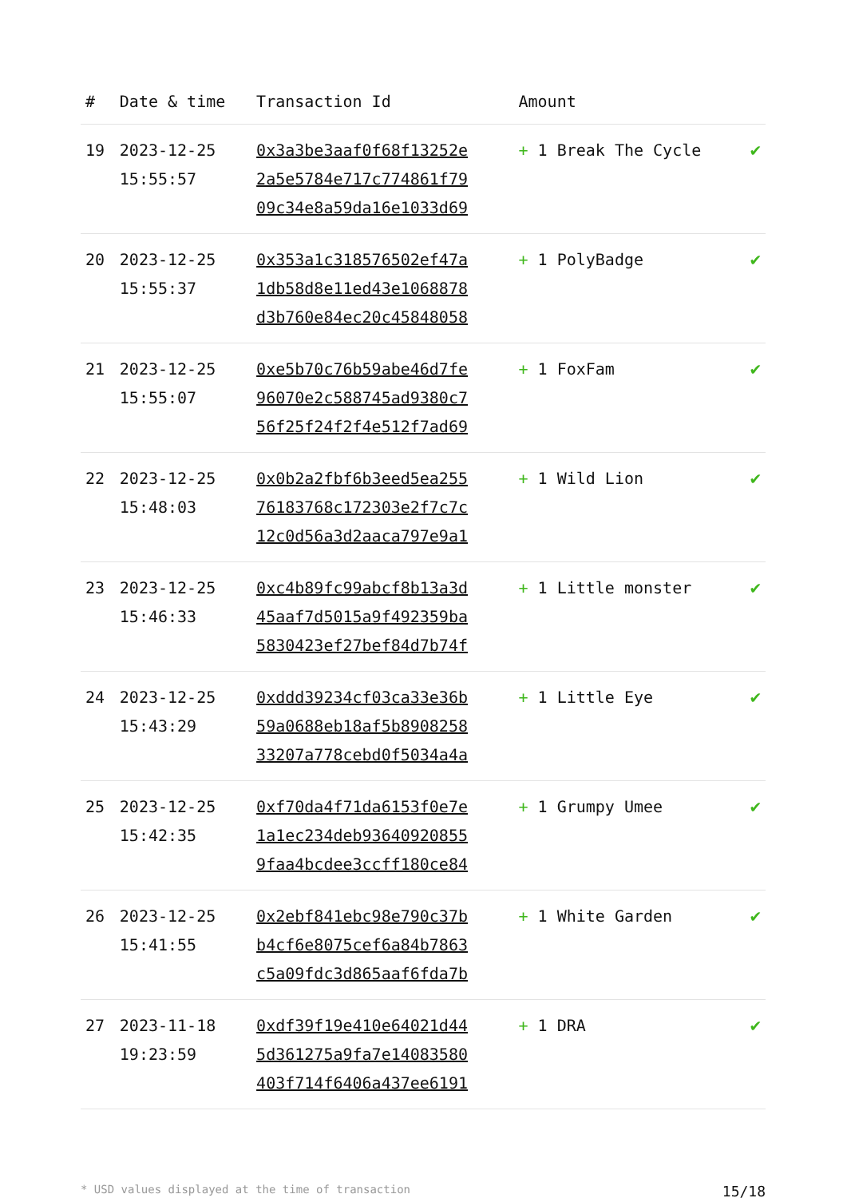| # | Date & time | Transaction Id | Amount | |
| --- | --- | --- | --- | --- |
| 19 | 2023-12-25 15:55:57 | 0x3a3be3aaf0f68f13252e 2a5e5784e717c774861f79 09c34e8a59da16e1033d69 | + 1 Break The Cycle | ✔ |
| 20 | 2023-12-25 15:55:37 | 0x353a1c318576502ef47a 1db58d8e11ed43e1068878 d3b760e84ec20c45848058 | + 1 PolyBadge | ✔ |
| 21 | 2023-12-25 15:55:07 | 0xe5b70c76b59abe46d7fe 96070e2c588745ad9380c7 56f25f24f2f4e512f7ad69 | + 1 FoxFam | ✔ |
| 22 | 2023-12-25 15:48:03 | 0x0b2a2fbf6b3eed5ea255 76183768c172303e2f7c7c 12c0d56a3d2aaca797e9a1 | + 1 Wild Lion | ✔ |
| 23 | 2023-12-25 15:46:33 | 0xc4b89fc99abcf8b13a3d 45aaf7d5015a9f492359ba 5830423ef27bef84d7b74f | + 1 Little monster | ✔ |
| 24 | 2023-12-25 15:43:29 | 0xddd39234cf03ca33e36b 59a0688eb18af5b8908258 33207a778cebd0f5034a4a | + 1 Little Eye | ✔ |
| 25 | 2023-12-25 15:42:35 | 0xf70da4f71da6153f0e7e 1a1ec234deb93640920855 9faa4bcdee3ccff180ce84 | + 1 Grumpy Umee | ✔ |
| 26 | 2023-12-25 15:41:55 | 0x2ebf841ebc98e790c37b b4cf6e8075cef6a84b7863 c5a09fdc3d865aaf6fda7b | + 1 White Garden | ✔ |
| 27 | 2023-11-18 19:23:59 | 0xdf39f19e410e64021d44 5d361275a9fa7e14083580 403f714f6406a437ee6191 | + 1 DRA | ✔ |
* USD values displayed at the time of transaction 15/18